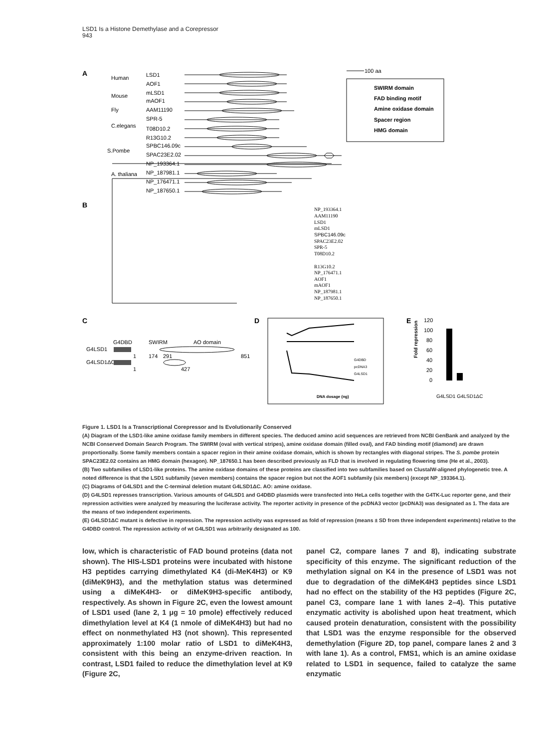LSD1 Is a Histone Demethylase and a Corepressor
943
A
Human
LSD1
AOF1
Mouse
mLSD1
mAOF1
Fly
AAM11190
C.elegans
SPR-5
T08D10.2
R13G10.2
S.Pombe
SPBC146.09c
SPAC23E2.02
A. thaliana
NP_193364.1
NP_187981.1
NP_176471.1
NP_187650.1
100 aa
SWIRM domain
FAD binding motif
Amine oxidase domain
Spacer region
HMG domain
B
NP_193364.1
AAM11190
LSD1
mLSD1
SPBC146.09c
SPAC23E2.02
SPR-5
T08D10.2
R13G10.2
NP_176471.1
AOF1
mAOF1
NP_187981.1
NP_187650.1
C
G4DBD
SWIRM
AO domain
G4LSD1
1
174
291
851
G4LSD1ΔC
1
427
D
G4DBD
pcDNA3
G4LSD1
DNA dosage (ng)
E
120
100
80
60
40
20
0
G4LSD1 G4LSD1ΔC
Fold repression
Figure 1. LSD1 Is a Transcriptional Corepressor and Is Evolutionarily Conserved
(A) Diagram of the LSD1-like amine oxidase family members in different species. The deduced amino acid sequences are retrieved from NCBI GenBank and analyzed by the NCBI Conserved Domain Search Program. The SWIRM (oval with vertical stripes), amine oxidase domain (filled oval), and FAD binding motif (diamond) are drawn proportionally. Some family members contain a spacer region in their amine oxidase domain, which is shown by rectangles with diagonal stripes. The S. pombe protein SPAC23E2.02 contains an HMG domain (hexagon). NP_187650.1 has been described previously as FLD that is involved in regulating flowering time (He et al., 2003).
(B) Two subfamilies of LSD1-like proteins. The amine oxidase domains of these proteins are classified into two subfamilies based on ClustalW-aligned phylogenetic tree. A noted difference is that the LSD1 subfamily (seven members) contains the spacer region but not the AOF1 subfamily (six members) (except NP_193364.1).
(C) Diagrams of G4LSD1 and the C-terminal deletion mutant G4LSD1ΔC. AO: amine oxidase.
(D) G4LSD1 represses transcription. Various amounts of G4LSD1 and G4DBD plasmids were transfected into HeLa cells together with the G4TK-Luc reporter gene, and their repression activities were analyzed by measuring the luciferase activity. The reporter activity in presence of the pcDNA3 vector (pcDNA3) was designated as 1. The data are the means of two independent experiments.
(E) G4LSD1ΔC mutant is defective in repression. The repression activity was expressed as fold of repression (means ± SD from three independent experiments) relative to the G4DBD control. The repression activity of wt G4LSD1 was arbitrarily designated as 100.
low, which is characteristic of FAD bound proteins (data not shown). The HIS-LSD1 proteins were incubated with histone H3 peptides carrying dimethylated K4 (di-MeK4H3) or K9 (diMeK9H3), and the methylation status was determined using a diMeK4H3- or diMeK9H3-specific antibody, respectively. As shown in Figure 2C, even the lowest amount of LSD1 used (lane 2, 1 μg = 10 pmole) effectively reduced dimethylation level at K4 (1 nmole of diMeK4H3) but had no effect on nonmethylated H3 (not shown). This represented approximately 1:100 molar ratio of LSD1 to diMeK4H3, consistent with this being an enzyme-driven reaction. In contrast, LSD1 failed to reduce the dimethylation level at K9 (Figure 2C,
panel C2, compare lanes 7 and 8), indicating substrate specificity of this enzyme. The significant reduction of the methylation signal on K4 in the presence of LSD1 was not due to degradation of the diMeK4H3 peptides since LSD1 had no effect on the stability of the H3 peptides (Figure 2C, panel C3, compare lane 1 with lanes 2–4). This putative enzymatic activity is abolished upon heat treatment, which caused protein denaturation, consistent with the possibility that LSD1 was the enzyme responsible for the observed demethylation (Figure 2D, top panel, compare lanes 2 and 3 with lane 1). As a control, FMS1, which is an amine oxidase related to LSD1 in sequence, failed to catalyze the same enzymatic